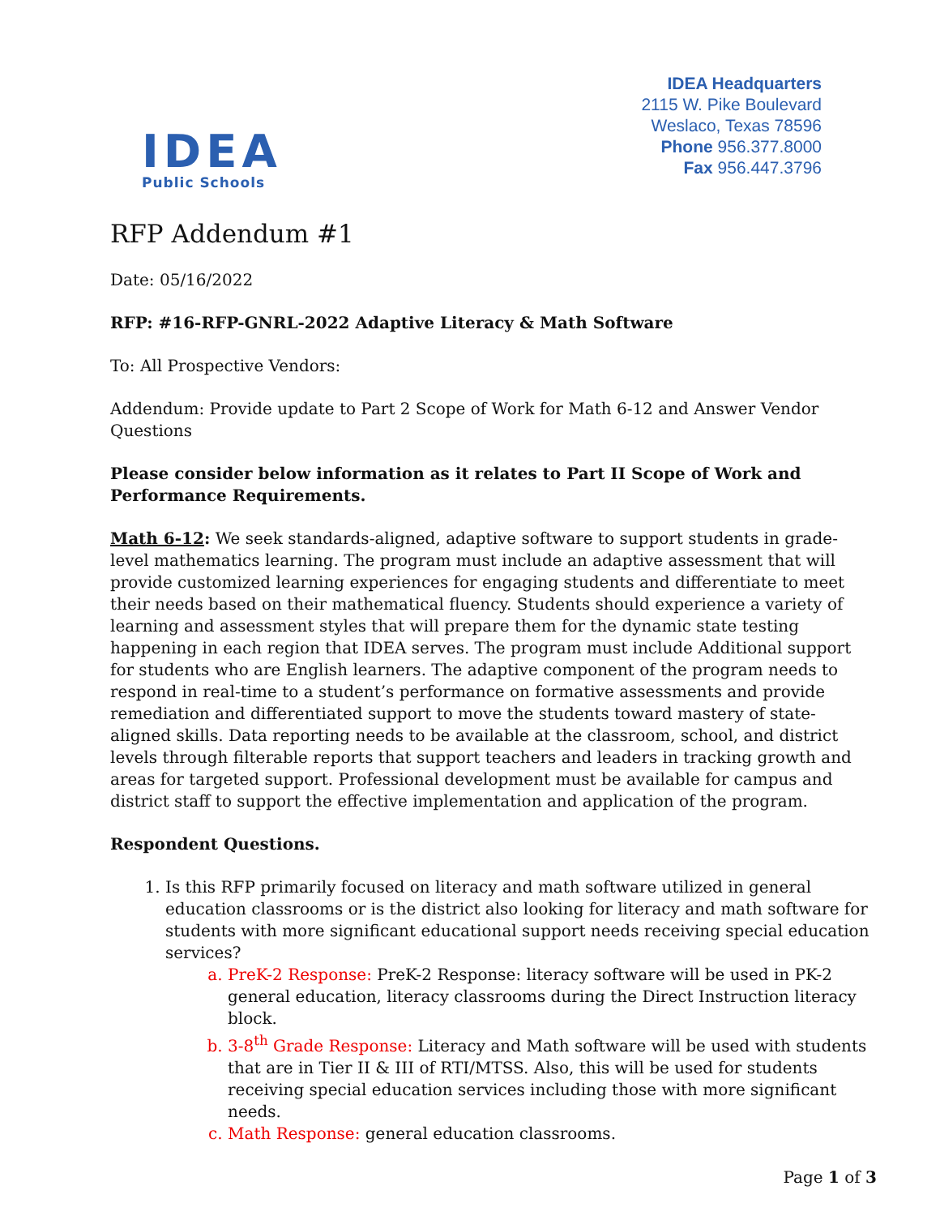IDEA
Public Schools
IDEA Headquarters
2115 W. Pike Boulevard
Weslaco, Texas 78596
Phone 956.377.8000
Fax 956.447.3796
RFP Addendum #1
Date: 05/16/2022
RFP: #16-RFP-GNRL-2022 Adaptive Literacy & Math Software
To: All Prospective Vendors:
Addendum: Provide update to Part 2 Scope of Work for Math 6-12 and Answer Vendor Questions
Please consider below information as it relates to Part II Scope of Work and Performance Requirements.
Math 6-12: We seek standards-aligned, adaptive software to support students in grade-level mathematics learning. The program must include an adaptive assessment that will provide customized learning experiences for engaging students and differentiate to meet their needs based on their mathematical fluency. Students should experience a variety of learning and assessment styles that will prepare them for the dynamic state testing happening in each region that IDEA serves. The program must include Additional support for students who are English learners. The adaptive component of the program needs to respond in real-time to a student’s performance on formative assessments and provide remediation and differentiated support to move the students toward mastery of state-aligned skills. Data reporting needs to be available at the classroom, school, and district levels through filterable reports that support teachers and leaders in tracking growth and areas for targeted support. Professional development must be available for campus and district staff to support the effective implementation and application of the program.
Respondent Questions.
1. Is this RFP primarily focused on literacy and math software utilized in general education classrooms or is the district also looking for literacy and math software for students with more significant educational support needs receiving special education services?
a. PreK-2 Response: PreK-2 Response: literacy software will be used in PK-2 general education, literacy classrooms during the Direct Instruction literacy block.
b. 3-8<sup>th</sup> Grade Response: Literacy and Math software will be used with students that are in Tier II & III of RTI/MTSS. Also, this will be used for students receiving special education services including those with more significant needs.
c. Math Response: general education classrooms.
Page 1 of 3